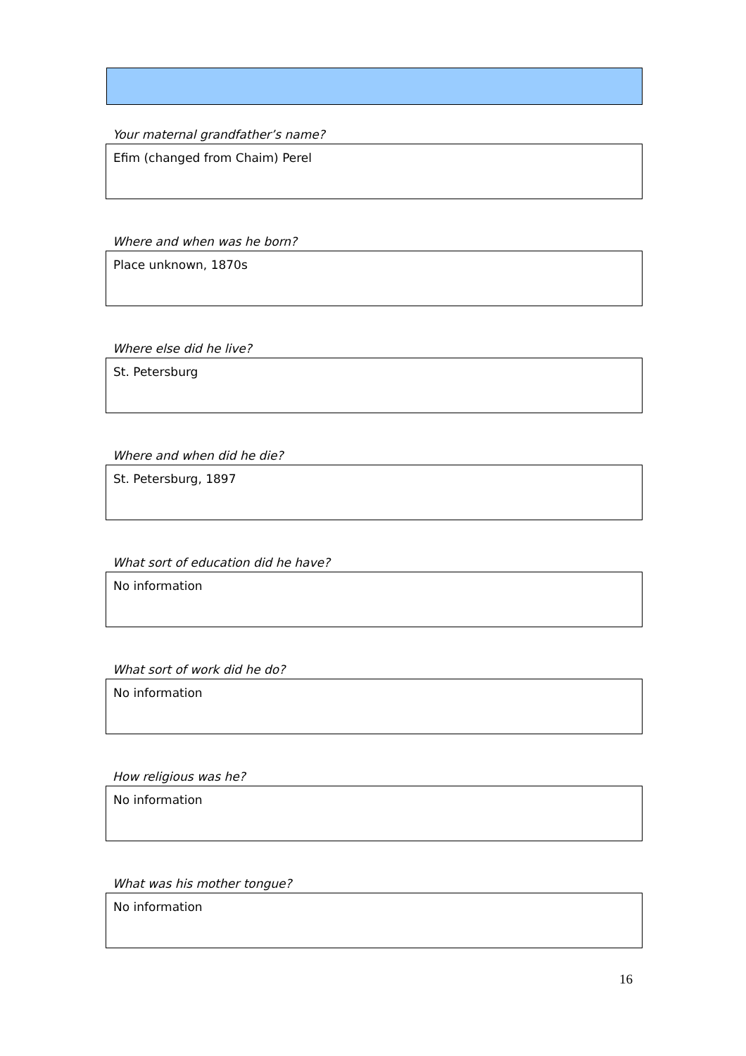Your maternal grandfather’s name?
Efim (changed from Chaim) Perel
Where and when was he born?
Place unknown, 1870s
Where else did he live?
St. Petersburg
Where and when did he die?
St. Petersburg, 1897
What sort of education did he have?
No information
What sort of work did he do?
No information
How religious was he?
No information
What was his mother tongue?
No information
16